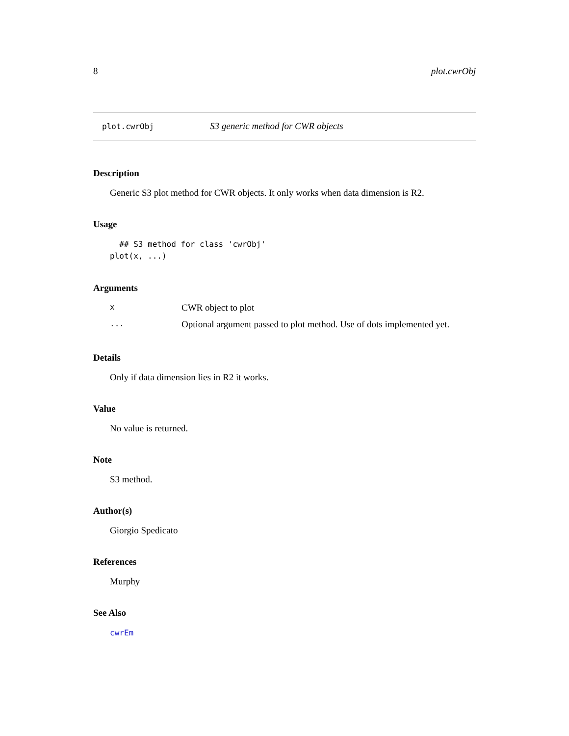8 plot.cwrObj
plot.cwrObj S3 generic method for CWR objects
Description
Generic S3 plot method for CWR objects. It only works when data dimension is R2.
Usage
  ## S3 method for class 'cwrObj'
plot(x, ...)
Arguments
| x | CWR object to plot |
| ... | Optional argument passed to plot method. Use of dots implemented yet. |
Details
Only if data dimension lies in R2 it works.
Value
No value is returned.
Note
S3 method.
Author(s)
Giorgio Spedicato
References
Murphy
See Also
cwrEm